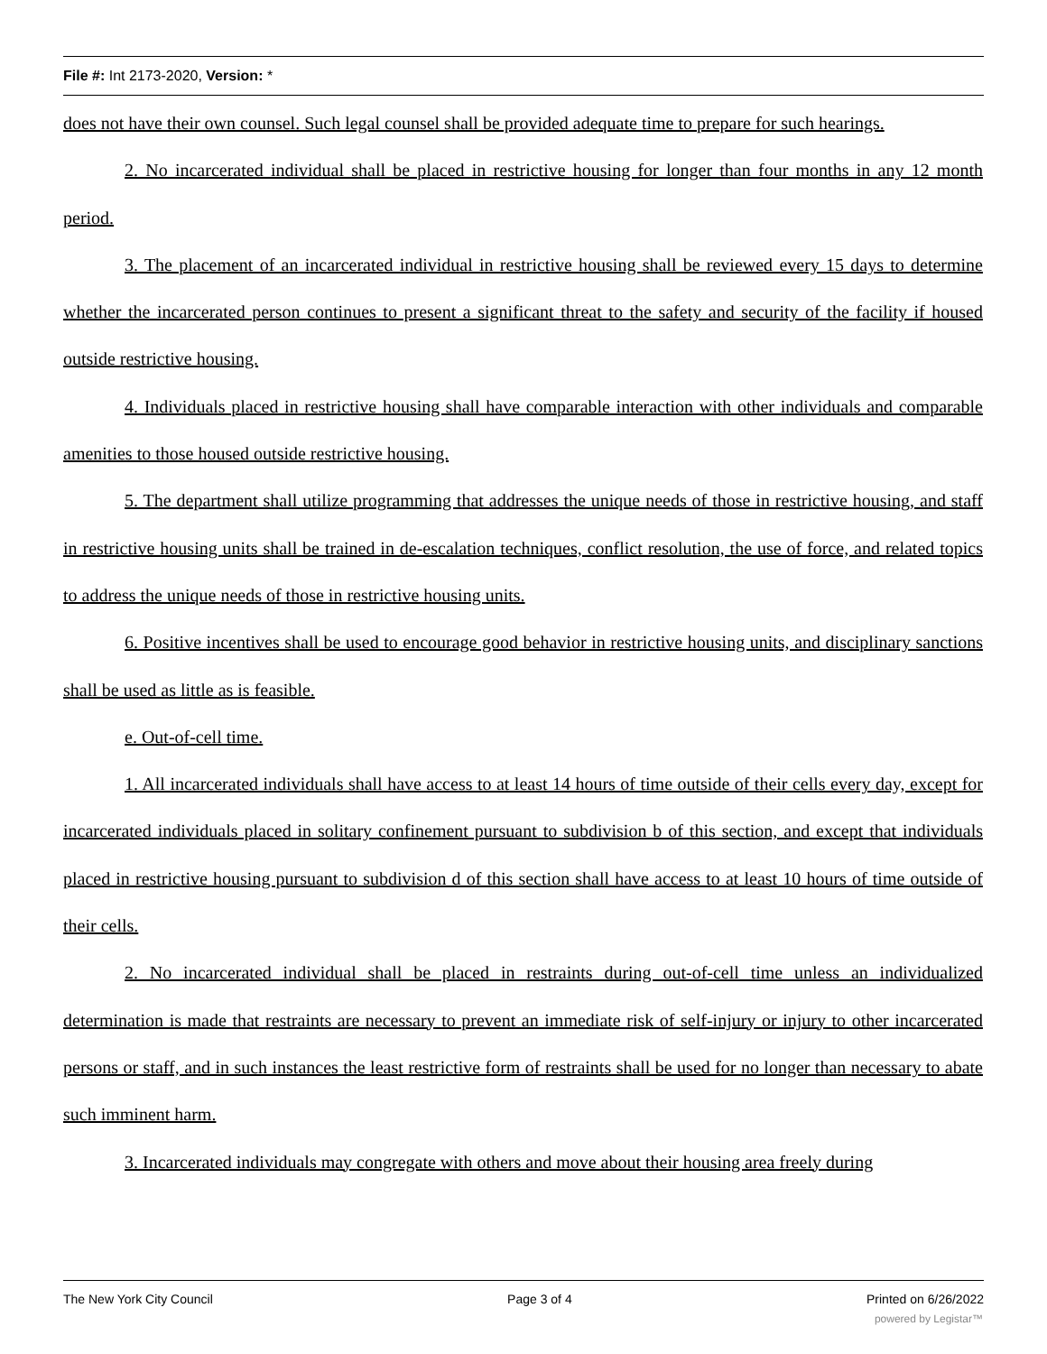File #: Int 2173-2020, Version: *
does not have their own counsel. Such legal counsel shall be provided adequate time to prepare for such hearings.
2. No incarcerated individual shall be placed in restrictive housing for longer than four months in any 12 month period.
3. The placement of an incarcerated individual in restrictive housing shall be reviewed every 15 days to determine whether the incarcerated person continues to present a significant threat to the safety and security of the facility if housed outside restrictive housing.
4. Individuals placed in restrictive housing shall have comparable interaction with other individuals and comparable amenities to those housed outside restrictive housing.
5. The department shall utilize programming that addresses the unique needs of those in restrictive housing, and staff in restrictive housing units shall be trained in de-escalation techniques, conflict resolution, the use of force, and related topics to address the unique needs of those in restrictive housing units.
6. Positive incentives shall be used to encourage good behavior in restrictive housing units, and disciplinary sanctions shall be used as little as is feasible.
e. Out-of-cell time.
1. All incarcerated individuals shall have access to at least 14 hours of time outside of their cells every day, except for incarcerated individuals placed in solitary confinement pursuant to subdivision b of this section, and except that individuals placed in restrictive housing pursuant to subdivision d of this section shall have access to at least 10 hours of time outside of their cells.
2. No incarcerated individual shall be placed in restraints during out-of-cell time unless an individualized determination is made that restraints are necessary to prevent an immediate risk of self-injury or injury to other incarcerated persons or staff, and in such instances the least restrictive form of restraints shall be used for no longer than necessary to abate such imminent harm.
3. Incarcerated individuals may congregate with others and move about their housing area freely during
The New York City Council Page 3 of 4 Printed on 6/26/2022
powered by Legistar™